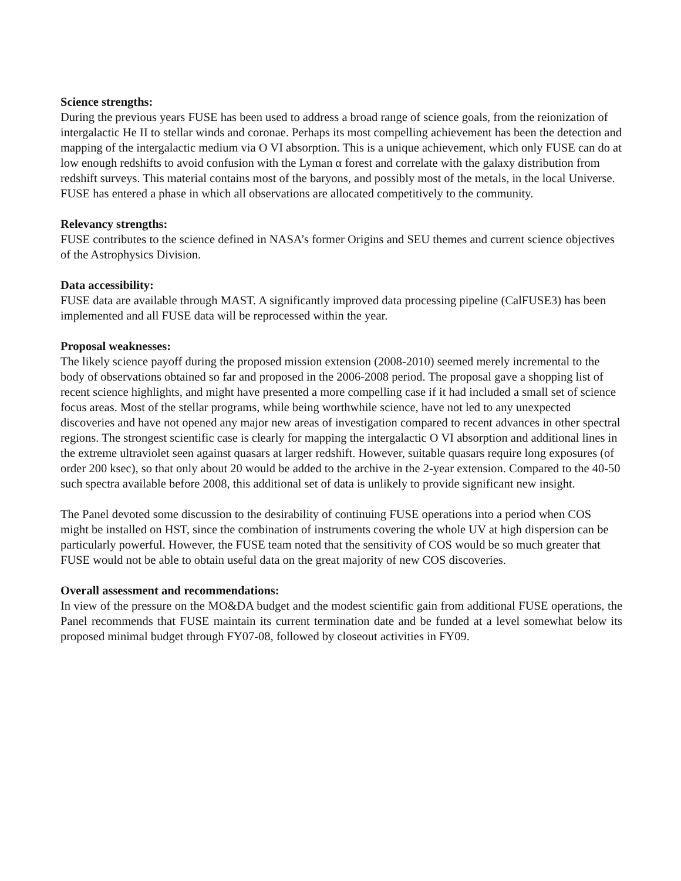Science strengths:
During the previous years FUSE has been used to address a broad range of science goals, from the reionization of intergalactic He II to stellar winds and coronae. Perhaps its most compelling achievement has been the detection and mapping of the intergalactic medium via O VI absorption. This is a unique achievement, which only FUSE can do at low enough redshifts to avoid confusion with the Lyman α forest and correlate with the galaxy distribution from redshift surveys. This material contains most of the baryons, and possibly most of the metals, in the local Universe. FUSE has entered a phase in which all observations are allocated competitively to the community.
Relevancy strengths:
FUSE contributes to the science defined in NASA’s former Origins and SEU themes and current science objectives of the Astrophysics Division.
Data accessibility:
FUSE data are available through MAST. A significantly improved data processing pipeline (CalFUSE3) has been implemented and all FUSE data will be reprocessed within the year.
Proposal weaknesses:
The likely science payoff during the proposed mission extension (2008-2010) seemed merely incremental to the body of observations obtained so far and proposed in the 2006-2008 period. The proposal gave a shopping list of recent science highlights, and might have presented a more compelling case if it had included a small set of science focus areas. Most of the stellar programs, while being worthwhile science, have not led to any unexpected discoveries and have not opened any major new areas of investigation compared to recent advances in other spectral regions. The strongest scientific case is clearly for mapping the intergalactic O VI absorption and additional lines in the extreme ultraviolet seen against quasars at larger redshift. However, suitable quasars require long exposures (of order 200 ksec), so that only about 20 would be added to the archive in the 2-year extension. Compared to the 40-50 such spectra available before 2008, this additional set of data is unlikely to provide significant new insight.
The Panel devoted some discussion to the desirability of continuing FUSE operations into a period when COS might be installed on HST, since the combination of instruments covering the whole UV at high dispersion can be particularly powerful. However, the FUSE team noted that the sensitivity of COS would be so much greater that FUSE would not be able to obtain useful data on the great majority of new COS discoveries.
Overall assessment and recommendations:
In view of the pressure on the MO&DA budget and the modest scientific gain from additional FUSE operations, the Panel recommends that FUSE maintain its current termination date and be funded at a level somewhat below its proposed minimal budget through FY07-08, followed by closeout activities in FY09.